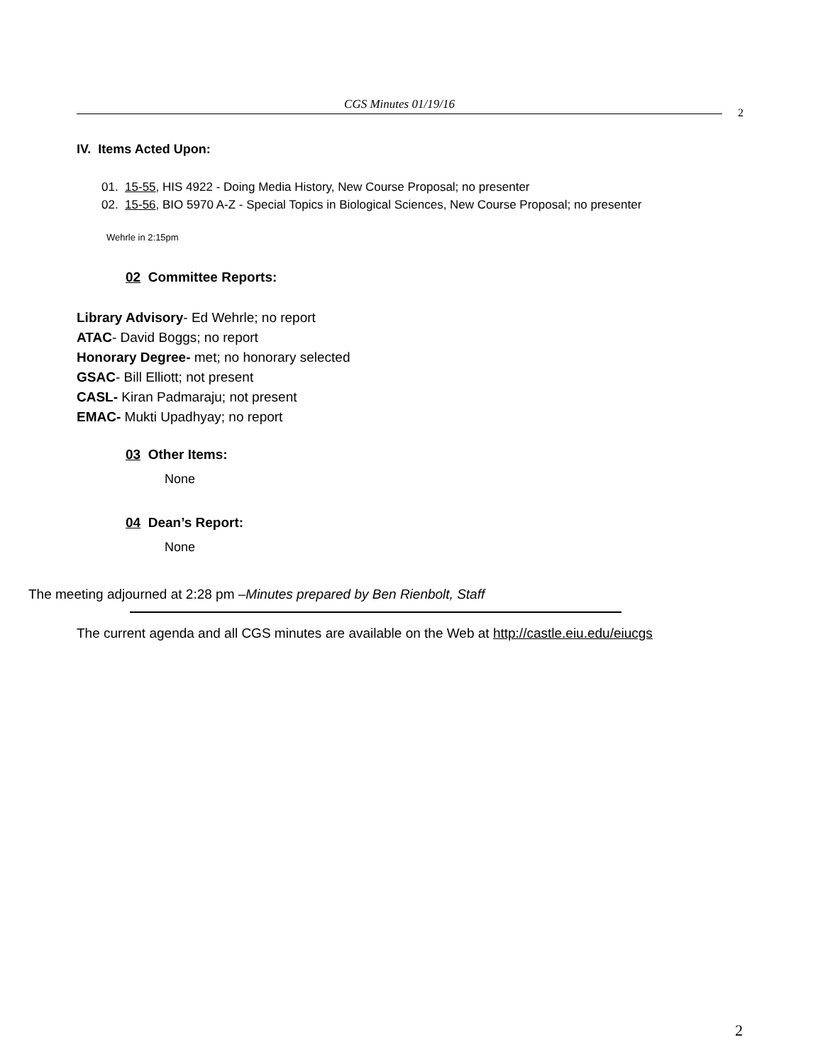CGS Minutes 01/19/16
2
IV. Items Acted Upon:
01. 15-55, HIS 4922 - Doing Media History, New Course Proposal; no presenter
02. 15-56, BIO 5970 A-Z - Special Topics in Biological Sciences, New Course Proposal; no presenter
Wehrle in 2:15pm
02 Committee Reports:
Library Advisory- Ed Wehrle; no report
ATAC- David Boggs; no report
Honorary Degree- met; no honorary selected
GSAC- Bill Elliott; not present
CASL- Kiran Padmaraju; not present
EMAC- Mukti Upadhyay; no report
03 Other Items:
None
04 Dean’s Report:
None
The meeting adjourned at 2:28 pm –Minutes prepared by Ben Rienbolt, Staff
The current agenda and all CGS minutes are available on the Web at http://castle.eiu.edu/eiucgs
2